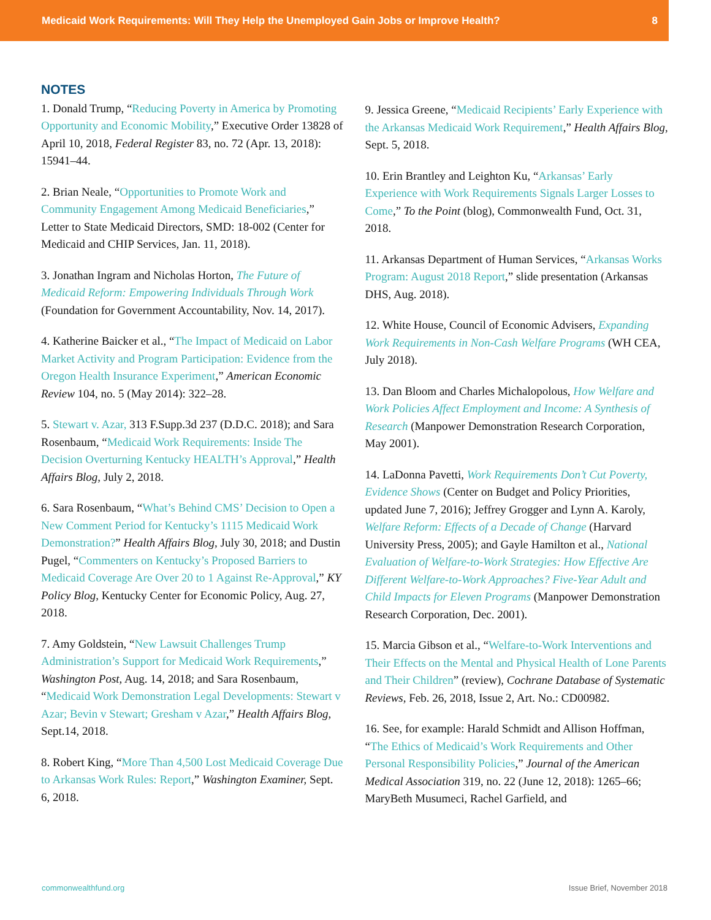Medicaid Work Requirements: Will They Help the Unemployed Gain Jobs or Improve Health? 8
NOTES
1. Donald Trump, “Reducing Poverty in America by Promoting Opportunity and Economic Mobility,” Executive Order 13828 of April 10, 2018, Federal Register 83, no. 72 (Apr. 13, 2018): 15941–44.
2. Brian Neale, “Opportunities to Promote Work and Community Engagement Among Medicaid Beneficiaries,” Letter to State Medicaid Directors, SMD: 18-002 (Center for Medicaid and CHIP Services, Jan. 11, 2018).
3. Jonathan Ingram and Nicholas Horton, The Future of Medicaid Reform: Empowering Individuals Through Work (Foundation for Government Accountability, Nov. 14, 2017).
4. Katherine Baicker et al., “The Impact of Medicaid on Labor Market Activity and Program Participation: Evidence from the Oregon Health Insurance Experiment,” American Economic Review 104, no. 5 (May 2014): 322–28.
5. Stewart v. Azar, 313 F.Supp.3d 237 (D.D.C. 2018); and Sara Rosenbaum, “Medicaid Work Requirements: Inside The Decision Overturning Kentucky HEALTH’s Approval,” Health Affairs Blog, July 2, 2018.
6. Sara Rosenbaum, “What’s Behind CMS’ Decision to Open a New Comment Period for Kentucky’s 1115 Medicaid Work Demonstration?” Health Affairs Blog, July 30, 2018; and Dustin Pugel, “Commenters on Kentucky’s Proposed Barriers to Medicaid Coverage Are Over 20 to 1 Against Re-Approval,” KY Policy Blog, Kentucky Center for Economic Policy, Aug. 27, 2018.
7. Amy Goldstein, “New Lawsuit Challenges Trump Administration’s Support for Medicaid Work Requirements,” Washington Post, Aug. 14, 2018; and Sara Rosenbaum, “Medicaid Work Demonstration Legal Developments: Stewart v Azar; Bevin v Stewart; Gresham v Azar,” Health Affairs Blog, Sept.14, 2018.
8. Robert King, “More Than 4,500 Lost Medicaid Coverage Due to Arkansas Work Rules: Report,” Washington Examiner, Sept. 6, 2018.
9. Jessica Greene, “Medicaid Recipients’ Early Experience with the Arkansas Medicaid Work Requirement,” Health Affairs Blog, Sept. 5, 2018.
10. Erin Brantley and Leighton Ku, “Arkansas’ Early Experience with Work Requirements Signals Larger Losses to Come,” To the Point (blog), Commonwealth Fund, Oct. 31, 2018.
11. Arkansas Department of Human Services, “Arkansas Works Program: August 2018 Report,” slide presentation (Arkansas DHS, Aug. 2018).
12. White House, Council of Economic Advisers, Expanding Work Requirements in Non-Cash Welfare Programs (WH CEA, July 2018).
13. Dan Bloom and Charles Michalopolous, How Welfare and Work Policies Affect Employment and Income: A Synthesis of Research (Manpower Demonstration Research Corporation, May 2001).
14. LaDonna Pavetti, Work Requirements Don’t Cut Poverty, Evidence Shows (Center on Budget and Policy Priorities, updated June 7, 2016); Jeffrey Grogger and Lynn A. Karoly, Welfare Reform: Effects of a Decade of Change (Harvard University Press, 2005); and Gayle Hamilton et al., National Evaluation of Welfare-to-Work Strategies: How Effective Are Different Welfare-to-Work Approaches? Five-Year Adult and Child Impacts for Eleven Programs (Manpower Demonstration Research Corporation, Dec. 2001).
15. Marcia Gibson et al., “Welfare-to-Work Interventions and Their Effects on the Mental and Physical Health of Lone Parents and Their Children” (review), Cochrane Database of Systematic Reviews, Feb. 26, 2018, Issue 2, Art. No.: CD00982.
16. See, for example: Harald Schmidt and Allison Hoffman, “The Ethics of Medicaid’s Work Requirements and Other Personal Responsibility Policies,” Journal of the American Medical Association 319, no. 22 (June 12, 2018): 1265–66; MaryBeth Musumeci, Rachel Garfield, and
commonwealthfund.org Issue Brief, November 2018